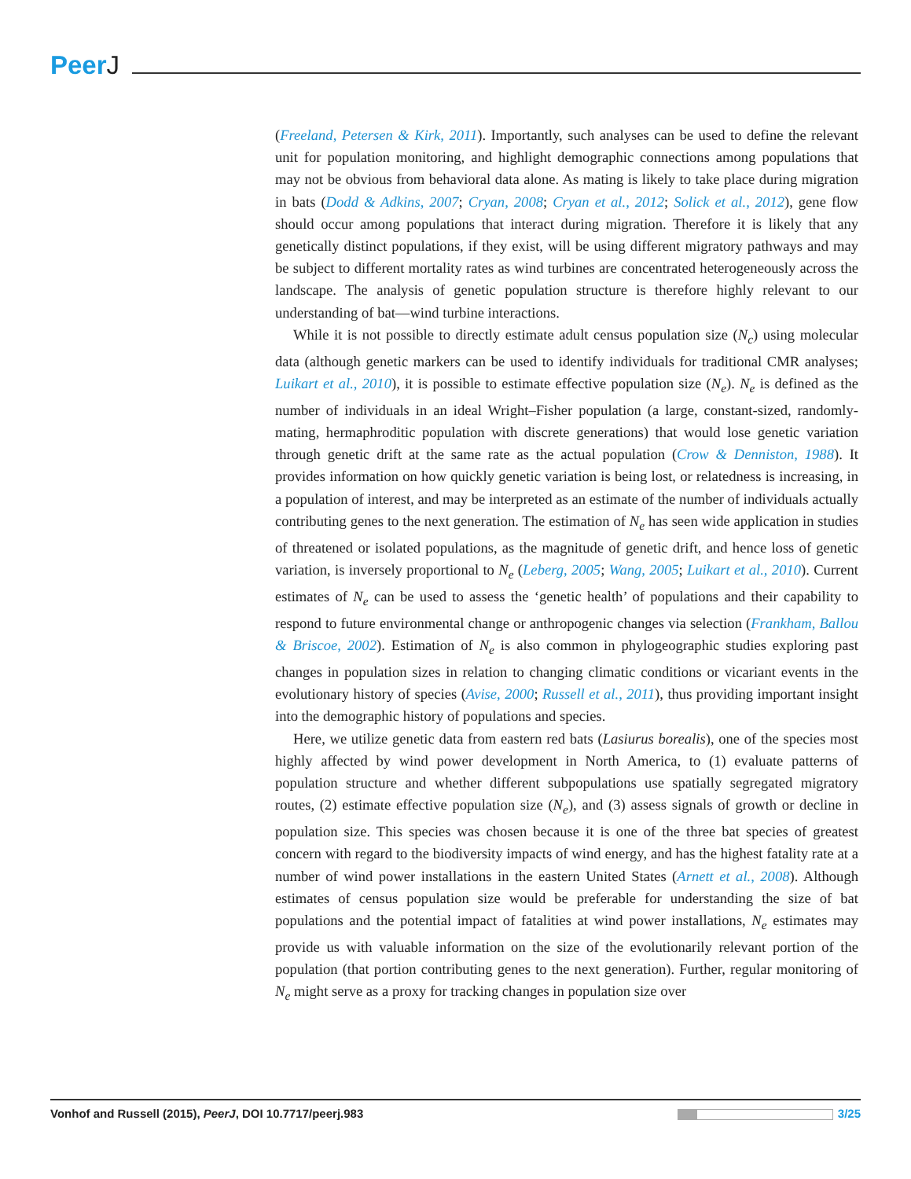PeerJ
(Freeland, Petersen & Kirk, 2011). Importantly, such analyses can be used to define the relevant unit for population monitoring, and highlight demographic connections among populations that may not be obvious from behavioral data alone. As mating is likely to take place during migration in bats (Dodd & Adkins, 2007; Cryan, 2008; Cryan et al., 2012; Solick et al., 2012), gene flow should occur among populations that interact during migration. Therefore it is likely that any genetically distinct populations, if they exist, will be using different migratory pathways and may be subject to different mortality rates as wind turbines are concentrated heterogeneously across the landscape. The analysis of genetic population structure is therefore highly relevant to our understanding of bat—wind turbine interactions.
While it is not possible to directly estimate adult census population size (N<sub>c</sub>) using molecular data (although genetic markers can be used to identify individuals for traditional CMR analyses; Luikart et al., 2010), it is possible to estimate effective population size (N<sub>e</sub>). N<sub>e</sub> is defined as the number of individuals in an ideal Wright–Fisher population (a large, constant-sized, randomly-mating, hermaphroditic population with discrete generations) that would lose genetic variation through genetic drift at the same rate as the actual population (Crow & Denniston, 1988). It provides information on how quickly genetic variation is being lost, or relatedness is increasing, in a population of interest, and may be interpreted as an estimate of the number of individuals actually contributing genes to the next generation. The estimation of N<sub>e</sub> has seen wide application in studies of threatened or isolated populations, as the magnitude of genetic drift, and hence loss of genetic variation, is inversely proportional to N<sub>e</sub> (Leberg, 2005; Wang, 2005; Luikart et al., 2010). Current estimates of N<sub>e</sub> can be used to assess the ‘genetic health’ of populations and their capability to respond to future environmental change or anthropogenic changes via selection (Frankham, Ballou & Briscoe, 2002). Estimation of N<sub>e</sub> is also common in phylogeographic studies exploring past changes in population sizes in relation to changing climatic conditions or vicariant events in the evolutionary history of species (Avise, 2000; Russell et al., 2011), thus providing important insight into the demographic history of populations and species.
Here, we utilize genetic data from eastern red bats (Lasiurus borealis), one of the species most highly affected by wind power development in North America, to (1) evaluate patterns of population structure and whether different subpopulations use spatially segregated migratory routes, (2) estimate effective population size (N<sub>e</sub>), and (3) assess signals of growth or decline in population size. This species was chosen because it is one of the three bat species of greatest concern with regard to the biodiversity impacts of wind energy, and has the highest fatality rate at a number of wind power installations in the eastern United States (Arnett et al., 2008). Although estimates of census population size would be preferable for understanding the size of bat populations and the potential impact of fatalities at wind power installations, N<sub>e</sub> estimates may provide us with valuable information on the size of the evolutionarily relevant portion of the population (that portion contributing genes to the next generation). Further, regular monitoring of N<sub>e</sub> might serve as a proxy for tracking changes in population size over
Vonhof and Russell (2015), PeerJ, DOI 10.7717/peerj.983
3/25